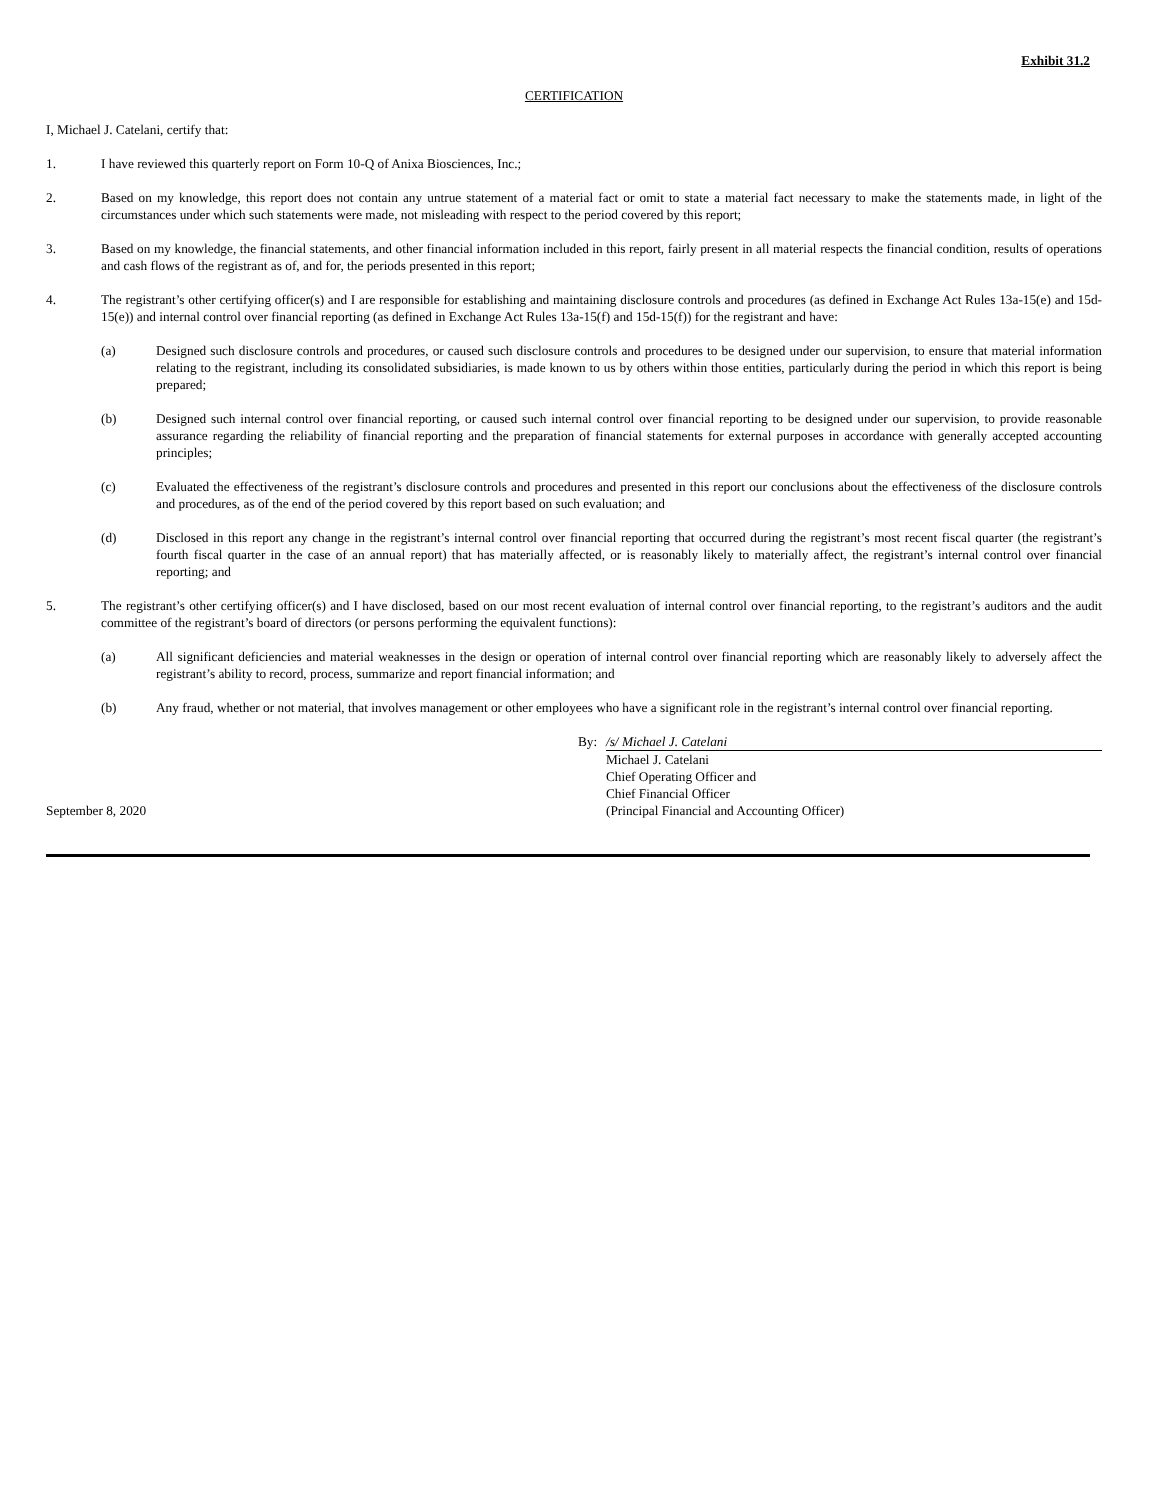Exhibit 31.2
CERTIFICATION
I, Michael J. Catelani, certify that:
1. I have reviewed this quarterly report on Form 10-Q of Anixa Biosciences, Inc.;
2. Based on my knowledge, this report does not contain any untrue statement of a material fact or omit to state a material fact necessary to make the statements made, in light of the circumstances under which such statements were made, not misleading with respect to the period covered by this report;
3. Based on my knowledge, the financial statements, and other financial information included in this report, fairly present in all material respects the financial condition, results of operations and cash flows of the registrant as of, and for, the periods presented in this report;
4. The registrant’s other certifying officer(s) and I are responsible for establishing and maintaining disclosure controls and procedures (as defined in Exchange Act Rules 13a-15(e) and 15d-15(e)) and internal control over financial reporting (as defined in Exchange Act Rules 13a-15(f) and 15d-15(f)) for the registrant and have:
(a) Designed such disclosure controls and procedures, or caused such disclosure controls and procedures to be designed under our supervision, to ensure that material information relating to the registrant, including its consolidated subsidiaries, is made known to us by others within those entities, particularly during the period in which this report is being prepared;
(b) Designed such internal control over financial reporting, or caused such internal control over financial reporting to be designed under our supervision, to provide reasonable assurance regarding the reliability of financial reporting and the preparation of financial statements for external purposes in accordance with generally accepted accounting principles;
(c) Evaluated the effectiveness of the registrant’s disclosure controls and procedures and presented in this report our conclusions about the effectiveness of the disclosure controls and procedures, as of the end of the period covered by this report based on such evaluation; and
(d) Disclosed in this report any change in the registrant’s internal control over financial reporting that occurred during the registrant’s most recent fiscal quarter (the registrant’s fourth fiscal quarter in the case of an annual report) that has materially affected, or is reasonably likely to materially affect, the registrant’s internal control over financial reporting; and
5. The registrant’s other certifying officer(s) and I have disclosed, based on our most recent evaluation of internal control over financial reporting, to the registrant’s auditors and the audit committee of the registrant’s board of directors (or persons performing the equivalent functions):
(a) All significant deficiencies and material weaknesses in the design or operation of internal control over financial reporting which are reasonably likely to adversely affect the registrant’s ability to record, process, summarize and report financial information; and
(b) Any fraud, whether or not material, that involves management or other employees who have a significant role in the registrant’s internal control over financial reporting.
September 8, 2020 By: /s/ Michael J. Catelani
Michael J. Catelani
Chief Operating Officer and
Chief Financial Officer
(Principal Financial and Accounting Officer)